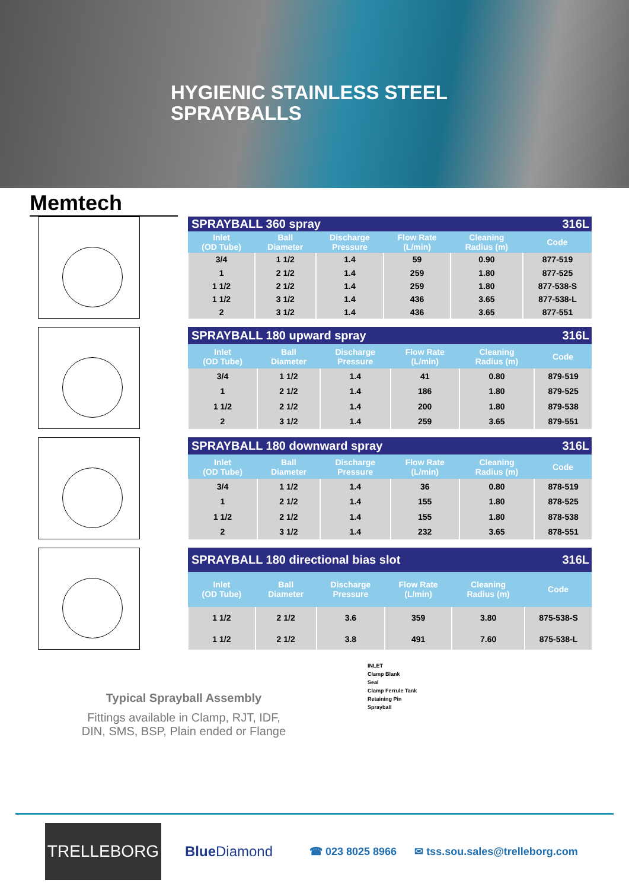HYGIENIC STAINLESS STEEL
SPRAYBALLS
Memtech
| SPRAYBALL 360 spray | | | | | 316L |
| --- | --- | --- | --- | --- | --- |
| Inlet (OD Tube) | Ball Diameter | Discharge Pressure | Flow Rate (L/min) | Cleaning Radius (m) | Code |
| 3/4 | 1 1/2 | 1.4 | 59 | 0.90 | 877-519 |
| 1 | 2 1/2 | 1.4 | 259 | 1.80 | 877-525 |
| 1 1/2 | 2 1/2 | 1.4 | 259 | 1.80 | 877-538-S |
| 1 1/2 | 3 1/2 | 1.4 | 436 | 3.65 | 877-538-L |
| 2 | 3 1/2 | 1.4 | 436 | 3.65 | 877-551 |
| SPRAYBALL 180 upward spray | | | | | 316L |
| --- | --- | --- | --- | --- | --- |
| Inlet (OD Tube) | Ball Diameter | Discharge Pressure | Flow Rate (L/min) | Cleaning Radius (m) | Code |
| 3/4 | 1 1/2 | 1.4 | 41 | 0.80 | 879-519 |
| 1 | 2 1/2 | 1.4 | 186 | 1.80 | 879-525 |
| 1 1/2 | 2 1/2 | 1.4 | 200 | 1.80 | 879-538 |
| 2 | 3 1/2 | 1.4 | 259 | 3.65 | 879-551 |
| SPRAYBALL 180 downward spray | | | | | 316L |
| --- | --- | --- | --- | --- | --- |
| Inlet (OD Tube) | Ball Diameter | Discharge Pressure | Flow Rate (L/min) | Cleaning Radius (m) | Code |
| 3/4 | 1 1/2 | 1.4 | 36 | 0.80 | 878-519 |
| 1 | 2 1/2 | 1.4 | 155 | 1.80 | 878-525 |
| 1 1/2 | 2 1/2 | 1.4 | 155 | 1.80 | 878-538 |
| 2 | 3 1/2 | 1.4 | 232 | 3.65 | 878-551 |
| SPRAYBALL 180 directional bias slot | | | | | 316L |
| --- | --- | --- | --- | --- | --- |
| Inlet (OD Tube) | Ball Diameter | Discharge Pressure | Flow Rate (L/min) | Cleaning Radius (m) | Code |
| 1 1/2 | 2 1/2 | 3.6 | 359 | 3.80 | 875-538-S |
| 1 1/2 | 2 1/2 | 3.8 | 491 | 7.60 | 875-538-L |
Typical Sprayball Assembly
Fittings available in Clamp, RJT, IDF,
DIN, SMS, BSP, Plain ended or Flange
INLET
Clamp Blank
Seal
Clamp Ferrule Tank
Retaining Pin
Sprayball
TRELLEBORG
Blue Diamond
☎ 023 8025 8966 ✉ tss.sou.sales@trelleborg.com